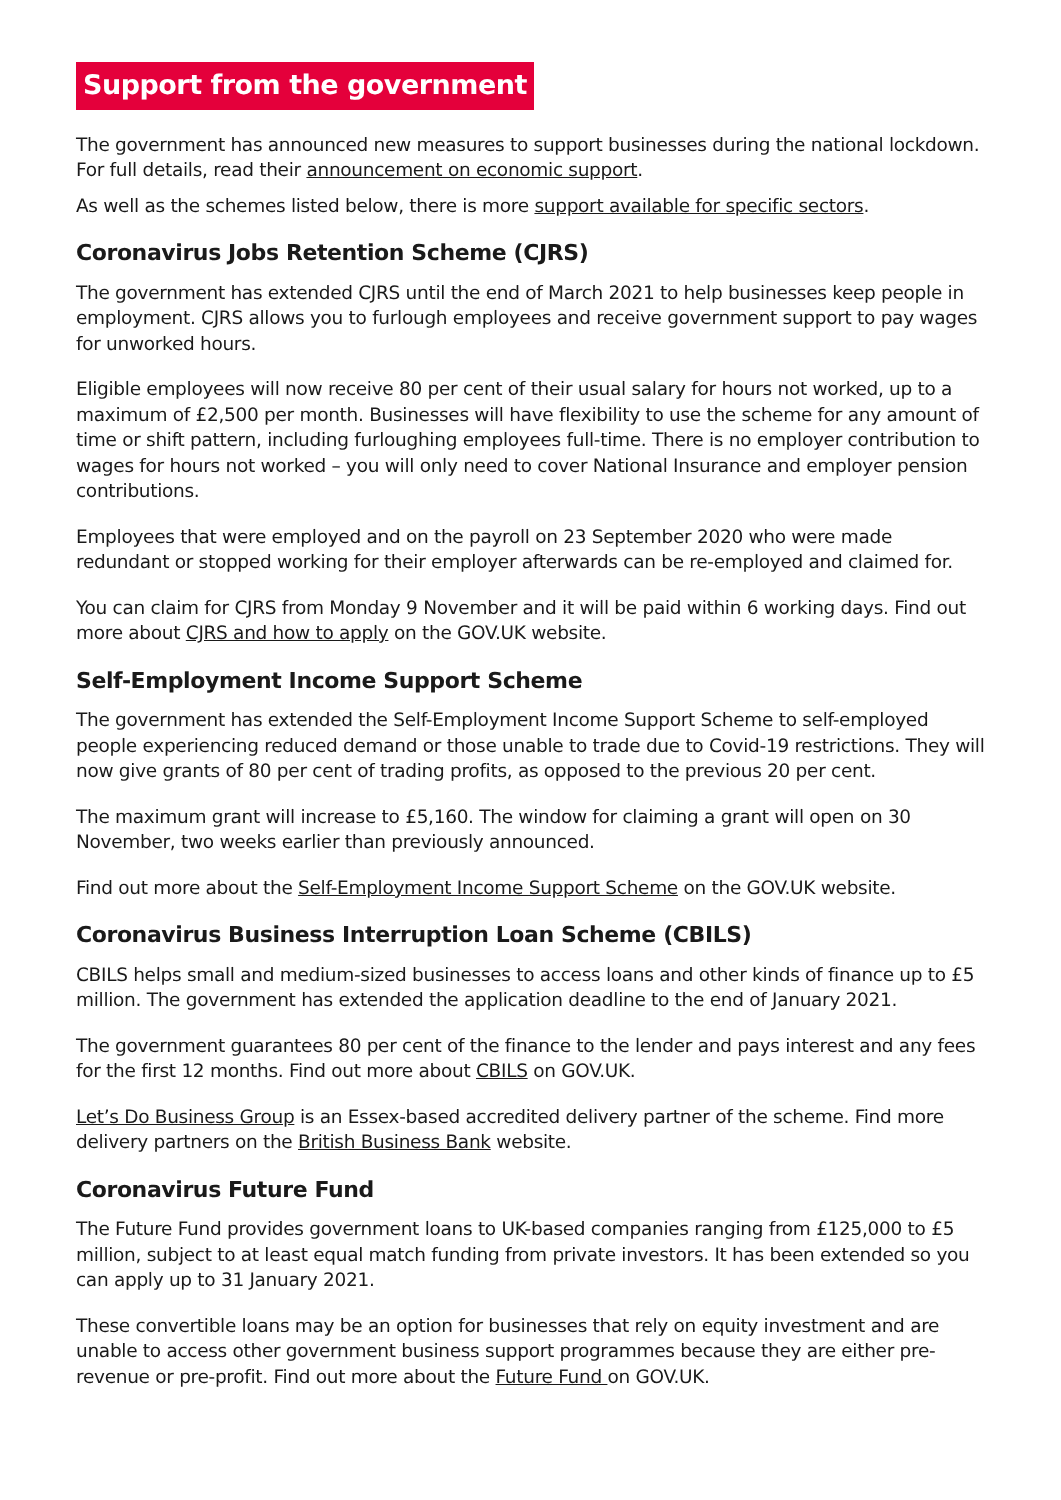Support from the government
The government has announced new measures to support businesses during the national lockdown. For full details, read their announcement on economic support.
As well as the schemes listed below, there is more support available for specific sectors.
Coronavirus Jobs Retention Scheme (CJRS)
The government has extended CJRS until the end of March 2021 to help businesses keep people in employment. CJRS allows you to furlough employees and receive government support to pay wages for unworked hours.
Eligible employees will now receive 80 per cent of their usual salary for hours not worked, up to a maximum of £2,500 per month. Businesses will have flexibility to use the scheme for any amount of time or shift pattern, including furloughing employees full-time. There is no employer contribution to wages for hours not worked – you will only need to cover National Insurance and employer pension contributions.
Employees that were employed and on the payroll on 23 September 2020 who were made redundant or stopped working for their employer afterwards can be re-employed and claimed for.
You can claim for CJRS from Monday 9 November and it will be paid within 6 working days. Find out more about CJRS and how to apply on the GOV.UK website.
Self-Employment Income Support Scheme
The government has extended the Self-Employment Income Support Scheme to self-employed people experiencing reduced demand or those unable to trade due to Covid-19 restrictions. They will now give grants of 80 per cent of trading profits, as opposed to the previous 20 per cent.
The maximum grant will increase to £5,160. The window for claiming a grant will open on 30 November, two weeks earlier than previously announced.
Find out more about the Self-Employment Income Support Scheme on the GOV.UK website.
Coronavirus Business Interruption Loan Scheme (CBILS)
CBILS helps small and medium-sized businesses to access loans and other kinds of finance up to £5 million. The government has extended the application deadline to the end of January 2021.
The government guarantees 80 per cent of the finance to the lender and pays interest and any fees for the first 12 months. Find out more about CBILS on GOV.UK.
Let’s Do Business Group is an Essex-based accredited delivery partner of the scheme. Find more delivery partners on the British Business Bank website.
Coronavirus Future Fund
The Future Fund provides government loans to UK-based companies ranging from £125,000 to £5 million, subject to at least equal match funding from private investors. It has been extended so you can apply up to 31 January 2021.
These convertible loans may be an option for businesses that rely on equity investment and are unable to access other government business support programmes because they are either pre-revenue or pre-profit. Find out more about the Future Fund on GOV.UK.